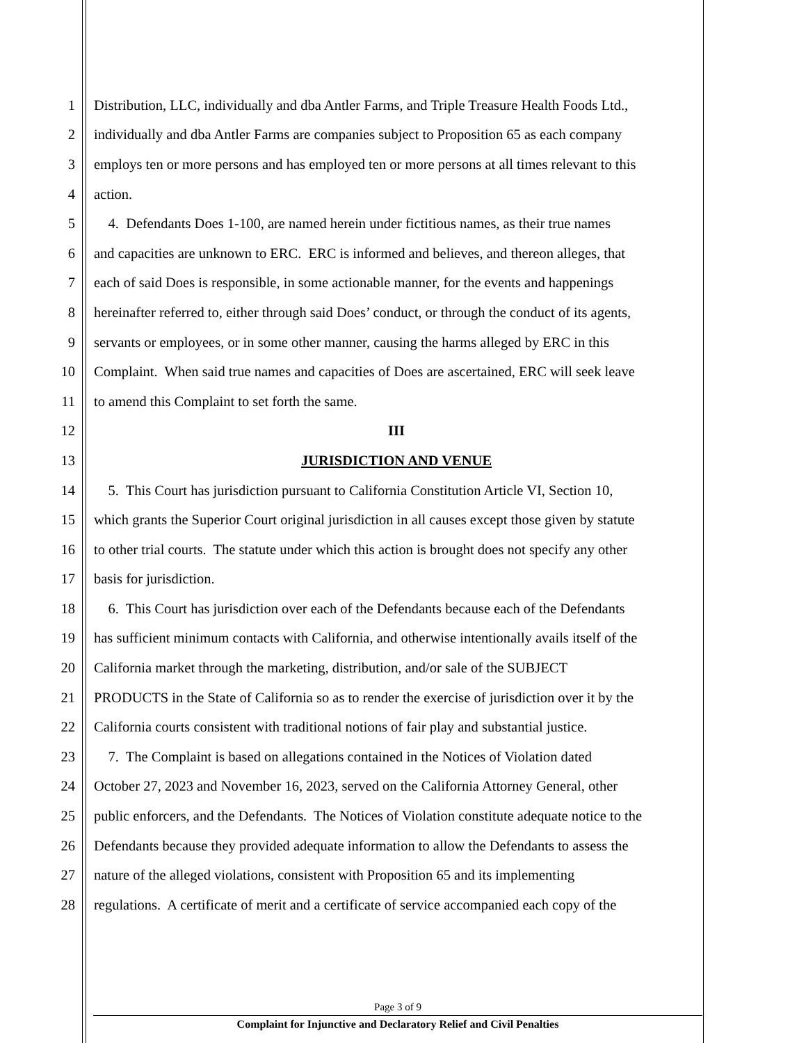1 Distribution, LLC, individually and dba Antler Farms, and Triple Treasure Health Foods Ltd.,
2 individually and dba Antler Farms are companies subject to Proposition 65 as each company
3 employs ten or more persons and has employed ten or more persons at all times relevant to this
4 action.
5 4. Defendants Does 1-100, are named herein under fictitious names, as their true names
6 and capacities are unknown to ERC. ERC is informed and believes, and thereon alleges, that
7 each of said Does is responsible, in some actionable manner, for the events and happenings
8 hereinafter referred to, either through said Does’ conduct, or through the conduct of its agents,
9 servants or employees, or in some other manner, causing the harms alleged by ERC in this
10 Complaint. When said true names and capacities of Does are ascertained, ERC will seek leave
11 to amend this Complaint to set forth the same.
12 III
13 JURISDICTION AND VENUE
14 5. This Court has jurisdiction pursuant to California Constitution Article VI, Section 10,
15 which grants the Superior Court original jurisdiction in all causes except those given by statute
16 to other trial courts. The statute under which this action is brought does not specify any other
17 basis for jurisdiction.
18 6. This Court has jurisdiction over each of the Defendants because each of the Defendants
19 has sufficient minimum contacts with California, and otherwise intentionally avails itself of the
20 California market through the marketing, distribution, and/or sale of the SUBJECT
21 PRODUCTS in the State of California so as to render the exercise of jurisdiction over it by the
22 California courts consistent with traditional notions of fair play and substantial justice.
23 7. The Complaint is based on allegations contained in the Notices of Violation dated
24 October 27, 2023 and November 16, 2023, served on the California Attorney General, other
25 public enforcers, and the Defendants. The Notices of Violation constitute adequate notice to the
26 Defendants because they provided adequate information to allow the Defendants to assess the
27 nature of the alleged violations, consistent with Proposition 65 and its implementing
28 regulations. A certificate of merit and a certificate of service accompanied each copy of the
Page 3 of 9
Complaint for Injunctive and Declaratory Relief and Civil Penalties